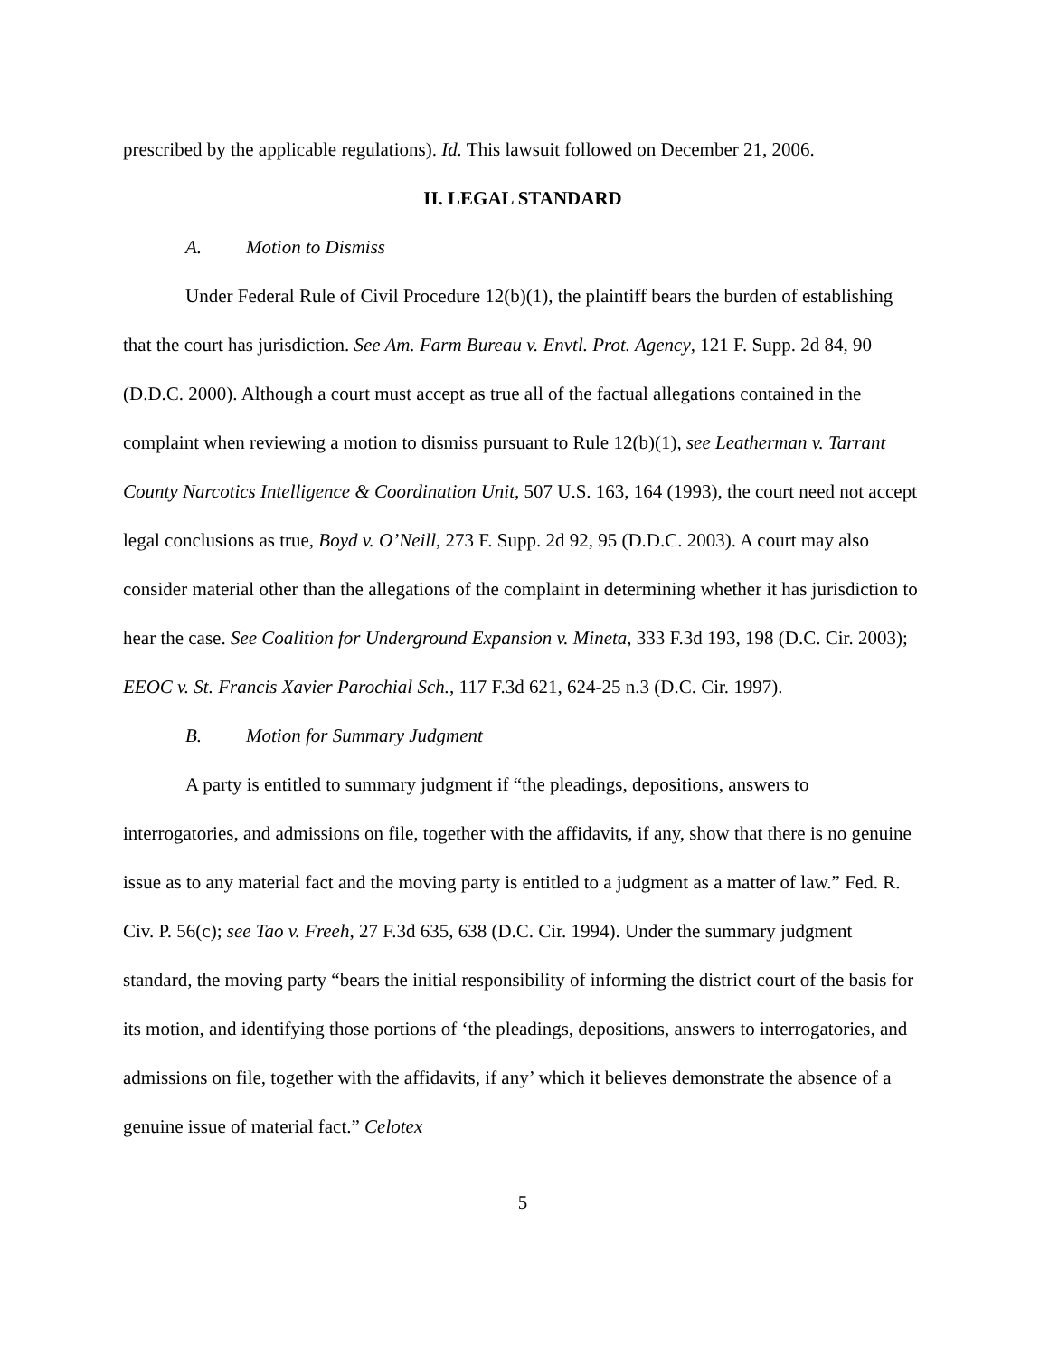prescribed by the applicable regulations). Id. This lawsuit followed on December 21, 2006.
II. LEGAL STANDARD
A. Motion to Dismiss
Under Federal Rule of Civil Procedure 12(b)(1), the plaintiff bears the burden of establishing that the court has jurisdiction. See Am. Farm Bureau v. Envtl. Prot. Agency, 121 F. Supp. 2d 84, 90 (D.D.C. 2000). Although a court must accept as true all of the factual allegations contained in the complaint when reviewing a motion to dismiss pursuant to Rule 12(b)(1), see Leatherman v. Tarrant County Narcotics Intelligence & Coordination Unit, 507 U.S. 163, 164 (1993), the court need not accept legal conclusions as true, Boyd v. O’Neill, 273 F. Supp. 2d 92, 95 (D.D.C. 2003). A court may also consider material other than the allegations of the complaint in determining whether it has jurisdiction to hear the case. See Coalition for Underground Expansion v. Mineta, 333 F.3d 193, 198 (D.C. Cir. 2003); EEOC v. St. Francis Xavier Parochial Sch., 117 F.3d 621, 624-25 n.3 (D.C. Cir. 1997).
B. Motion for Summary Judgment
A party is entitled to summary judgment if “the pleadings, depositions, answers to interrogatories, and admissions on file, together with the affidavits, if any, show that there is no genuine issue as to any material fact and the moving party is entitled to a judgment as a matter of law.” Fed. R. Civ. P. 56(c); see Tao v. Freeh, 27 F.3d 635, 638 (D.C. Cir. 1994). Under the summary judgment standard, the moving party “bears the initial responsibility of informing the district court of the basis for its motion, and identifying those portions of ‘the pleadings, depositions, answers to interrogatories, and admissions on file, together with the affidavits, if any’ which it believes demonstrate the absence of a genuine issue of material fact.” Celotex
5